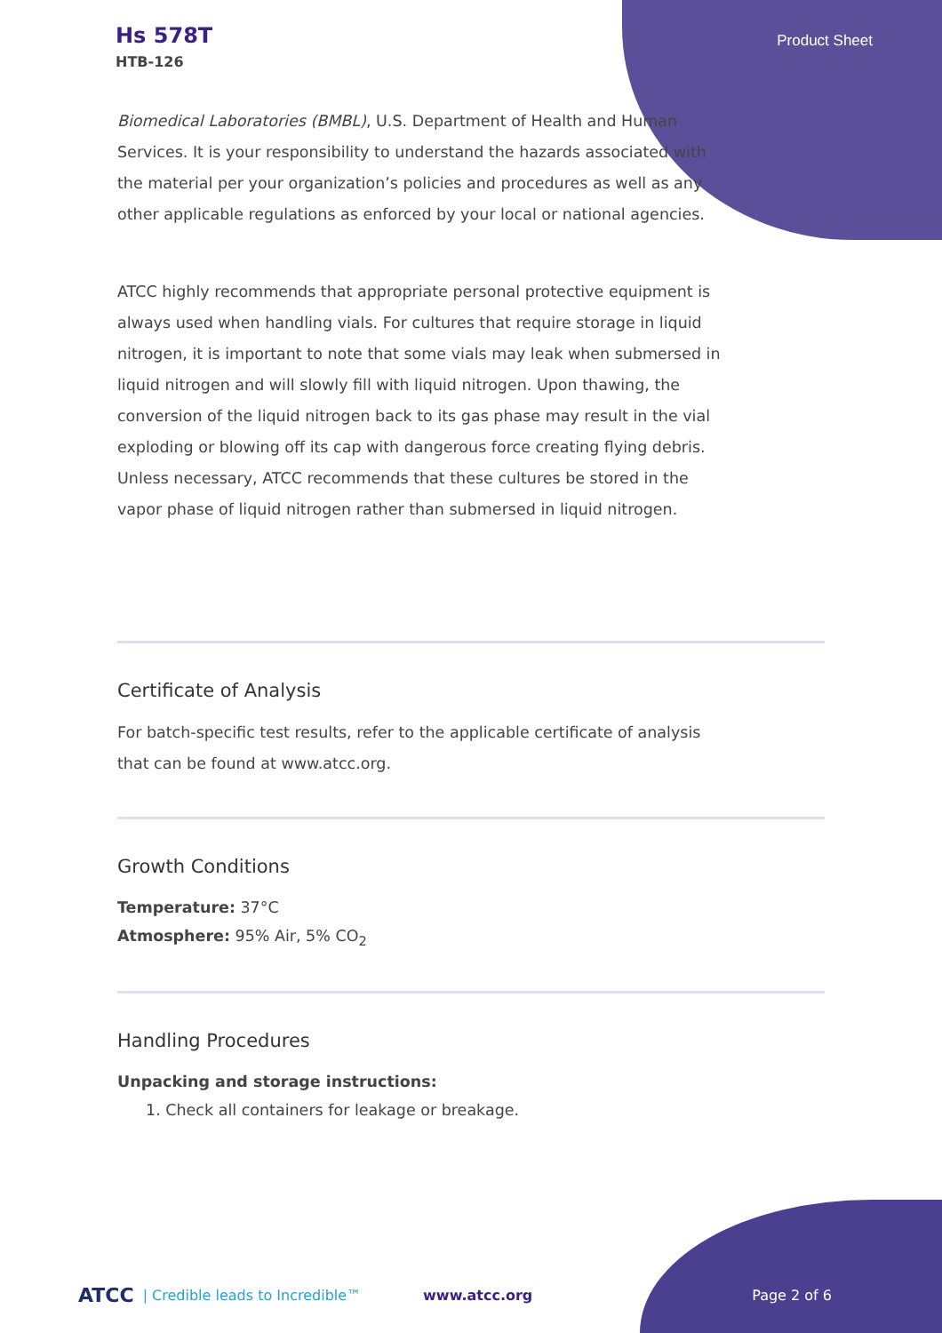Hs 578T
HTB-126
Product Sheet
Biomedical Laboratories (BMBL), U.S. Department of Health and Human Services. It is your responsibility to understand the hazards associated with the material per your organization’s policies and procedures as well as any other applicable regulations as enforced by your local or national agencies.
ATCC highly recommends that appropriate personal protective equipment is always used when handling vials. For cultures that require storage in liquid nitrogen, it is important to note that some vials may leak when submersed in liquid nitrogen and will slowly fill with liquid nitrogen. Upon thawing, the conversion of the liquid nitrogen back to its gas phase may result in the vial exploding or blowing off its cap with dangerous force creating flying debris. Unless necessary, ATCC recommends that these cultures be stored in the vapor phase of liquid nitrogen rather than submersed in liquid nitrogen.
Certificate of Analysis
For batch-specific test results, refer to the applicable certificate of analysis that can be found at www.atcc.org.
Growth Conditions
Temperature: 37°C
Atmosphere: 95% Air, 5% CO<sub>2</sub>
Handling Procedures
Unpacking and storage instructions:
1. Check all containers for leakage or breakage.
ATCC | Credible leads to Incredible™ www.atcc.org Page 2 of 6